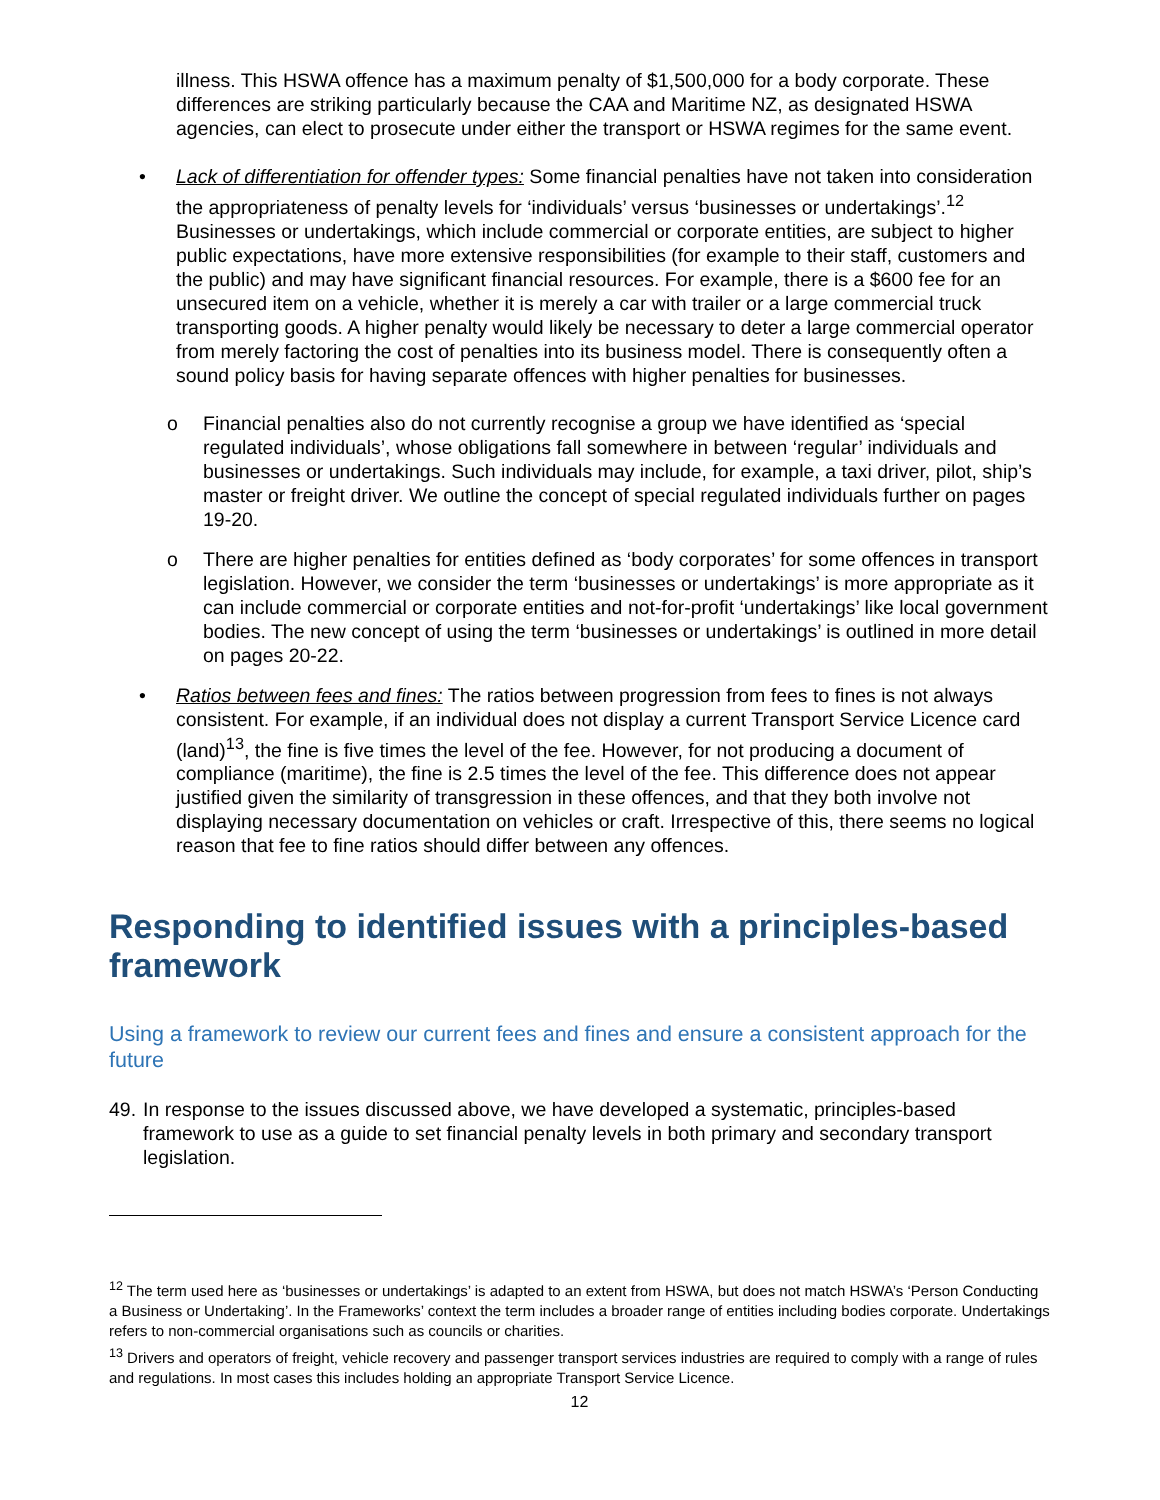illness. This HSWA offence has a maximum penalty of $1,500,000 for a body corporate. These differences are striking particularly because the CAA and Maritime NZ, as designated HSWA agencies, can elect to prosecute under either the transport or HSWA regimes for the same event.
• Lack of differentiation for offender types: Some financial penalties have not taken into consideration the appropriateness of penalty levels for ‘individuals’ versus ‘businesses or undertakings’.<sup>12</sup> Businesses or undertakings, which include commercial or corporate entities, are subject to higher public expectations, have more extensive responsibilities (for example to their staff, customers and the public) and may have significant financial resources. For example, there is a $600 fee for an unsecured item on a vehicle, whether it is merely a car with trailer or a large commercial truck transporting goods. A higher penalty would likely be necessary to deter a large commercial operator from merely factoring the cost of penalties into its business model. There is consequently often a sound policy basis for having separate offences with higher penalties for businesses.
o Financial penalties also do not currently recognise a group we have identified as ‘special regulated individuals’, whose obligations fall somewhere in between ‘regular’ individuals and businesses or undertakings. Such individuals may include, for example, a taxi driver, pilot, ship’s master or freight driver. We outline the concept of special regulated individuals further on pages 19-20.
o There are higher penalties for entities defined as ‘body corporates’ for some offences in transport legislation. However, we consider the term ‘businesses or undertakings’ is more appropriate as it can include commercial or corporate entities and not-for-profit ‘undertakings’ like local government bodies. The new concept of using the term ‘businesses or undertakings’ is outlined in more detail on pages 20-22.
• Ratios between fees and fines: The ratios between progression from fees to fines is not always consistent. For example, if an individual does not display a current Transport Service Licence card (land)<sup>13</sup>, the fine is five times the level of the fee. However, for not producing a document of compliance (maritime), the fine is 2.5 times the level of the fee. This difference does not appear justified given the similarity of transgression in these offences, and that they both involve not displaying necessary documentation on vehicles or craft. Irrespective of this, there seems no logical reason that fee to fine ratios should differ between any offences.
Responding to identified issues with a principles-based framework
Using a framework to review our current fees and fines and ensure a consistent approach for the future
49.
In response to the issues discussed above, we have developed a systematic, principles-based framework to use as a guide to set financial penalty levels in both primary and secondary transport legislation.
<sup>12</sup> The term used here as ‘businesses or undertakings’ is adapted to an extent from HSWA, but does not match HSWA’s ‘Person Conducting a Business or Undertaking’. In the Frameworks’ context the term includes a broader range of entities including bodies corporate. Undertakings refers to non-commercial organisations such as councils or charities.
<sup>13</sup> Drivers and operators of freight, vehicle recovery and passenger transport services industries are required to comply with a range of rules and regulations. In most cases this includes holding an appropriate Transport Service Licence.
12